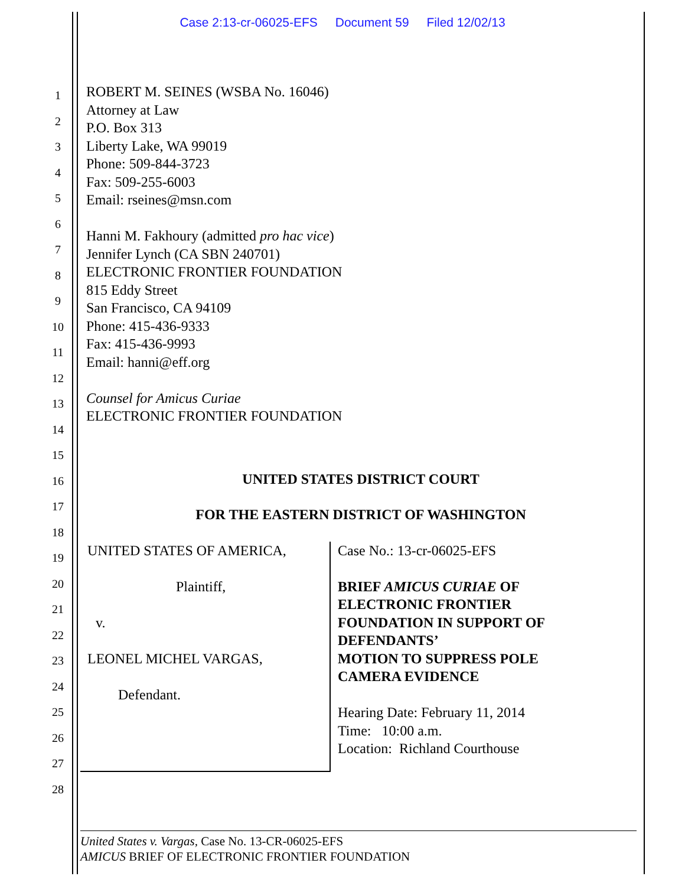Case 2:13-cr-06025-EFS Document 59 Filed 12/02/13
1
2
3
4
5
6
7
8
9
10
11
12
13
14
15
16
17
18
19
20
21
22
23
24
25
26
27
28
ROBERT M. SEINES (WSBA No. 16046)
Attorney at Law
P.O. Box 313
Liberty Lake, WA 99019
Phone: 509-844-3723
Fax: 509-255-6003
Email: rseines@msn.com
Hanni M. Fakhoury (admitted pro hac vice)
Jennifer Lynch (CA SBN 240701)
ELECTRONIC FRONTIER FOUNDATION
815 Eddy Street
San Francisco, CA 94109
Phone: 415-436-9333
Fax: 415-436-9993
Email: hanni@eff.org
Counsel for Amicus Curiae
ELECTRONIC FRONTIER FOUNDATION
UNITED STATES DISTRICT COURT
FOR THE EASTERN DISTRICT OF WASHINGTON
UNITED STATES OF AMERICA,
Plaintiff,
v.
LEONEL MICHEL VARGAS,
Defendant.
Case No.: 13-cr-06025-EFS
BRIEF AMICUS CURIAE OF
ELECTRONIC FRONTIER
FOUNDATION IN SUPPORT OF
DEFENDANTS’
MOTION TO SUPPRESS POLE
CAMERA EVIDENCE
Hearing Date: February 11, 2014
Time: 10:00 a.m.
Location: Richland Courthouse
United States v. Vargas, Case No. 13-CR-06025-EFS
AMICUS BRIEF OF ELECTRONIC FRONTIER FOUNDATION